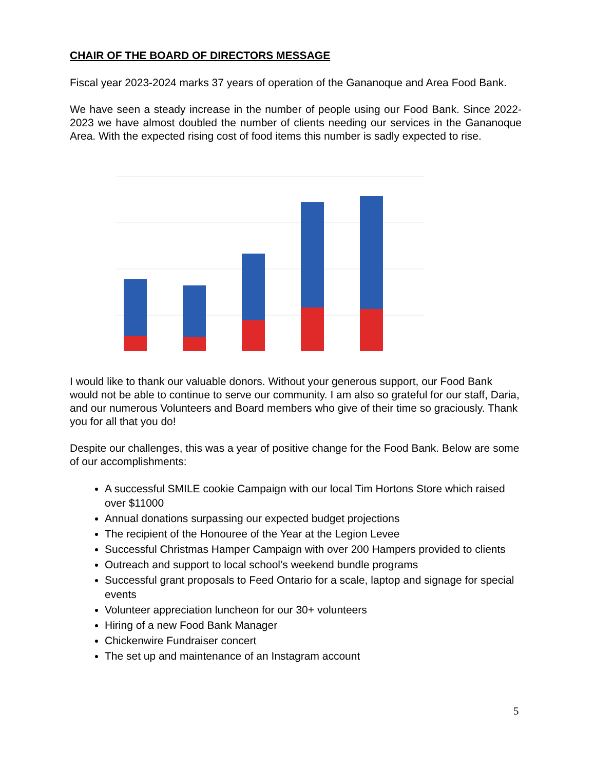CHAIR OF THE BOARD OF DIRECTORS MESSAGE
Fiscal year 2023-2024 marks 37 years of operation of the Gananoque and Area Food Bank.
We have seen a steady increase in the number of people using our Food Bank. Since 2022-2023 we have almost doubled the number of clients needing our services in the Gananoque Area. With the expected rising cost of food items this number is sadly expected to rise.
I would like to thank our valuable donors. Without your generous support, our Food Bank would not be able to continue to serve our community. I am also so grateful for our staff, Daria, and our numerous Volunteers and Board members who give of their time so graciously. Thank you for all that you do!
Despite our challenges, this was a year of positive change for the Food Bank. Below are some of our accomplishments:
A successful SMILE cookie Campaign with our local Tim Hortons Store which raised over $11000
Annual donations surpassing our expected budget projections
The recipient of the Honouree of the Year at the Legion Levee
Successful Christmas Hamper Campaign with over 200 Hampers provided to clients
Outreach and support to local school’s weekend bundle programs
Successful grant proposals to Feed Ontario for a scale, laptop and signage for special events
Volunteer appreciation luncheon for our 30+ volunteers
Hiring of a new Food Bank Manager
Chickenwire Fundraiser concert
The set up and maintenance of an Instagram account
5